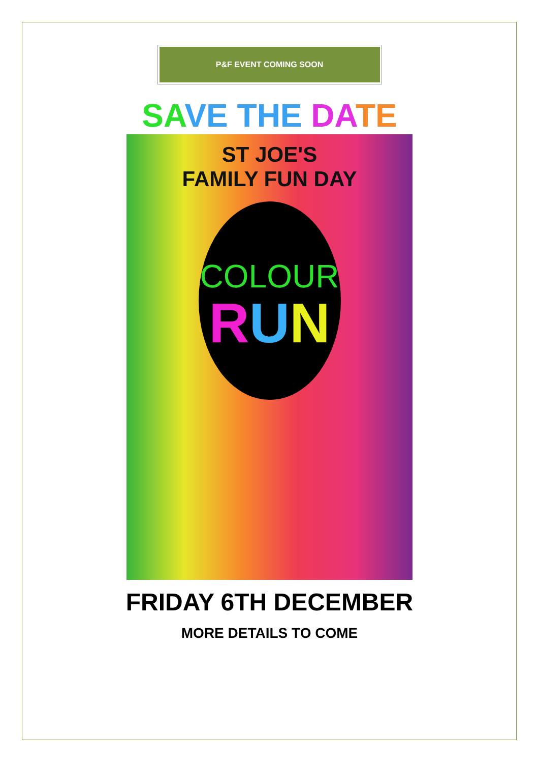P&F EVENT COMING SOON
SA VE THE DA TE
ST JOE'S
FAMILY FUN DAY
COLOUR
RUN
FRIDAY 6TH DECEMBER
MORE DETAILS TO COME